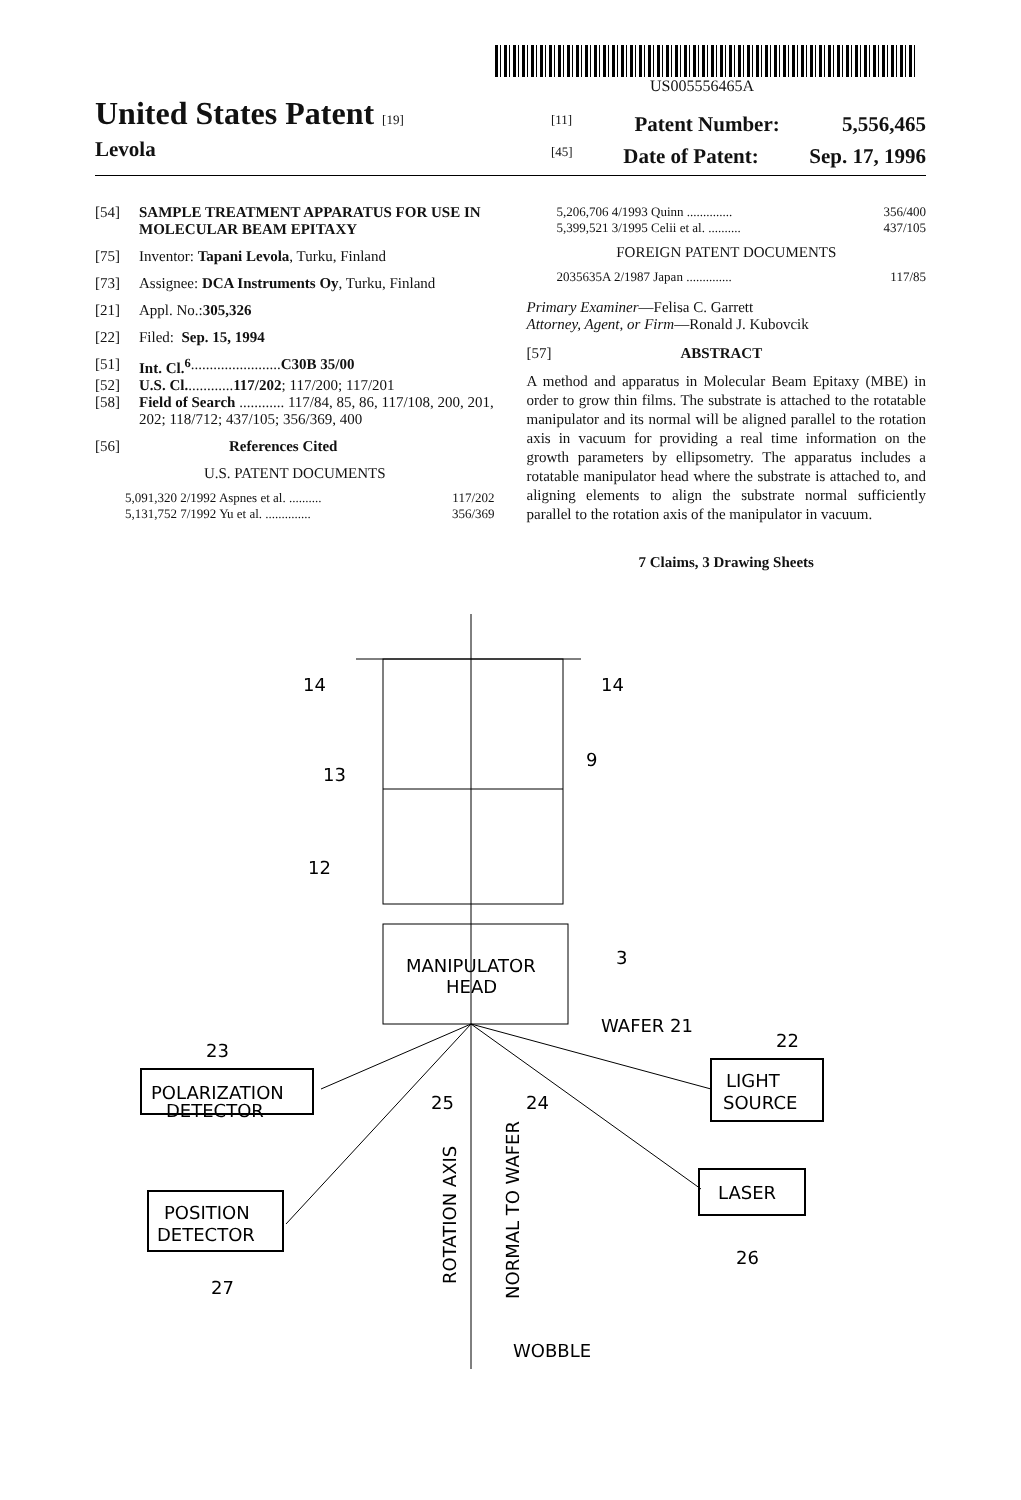US005556465A
United States Patent [19] [11] Patent Number: 5,556,465
Levola [45] Date of Patent: Sep. 17, 1996
[54] SAMPLE TREATMENT APPARATUS FOR USE IN MOLECULAR BEAM EPITAXY
[75] Inventor: Tapani Levola, Turku, Finland
[73] Assignee: DCA Instruments Oy, Turku, Finland
[21] Appl. No.: 305,326
[22] Filed: Sep. 15, 1994
[51] Int. Cl.<sup>6</sup> ........................ C30B 35/00
[52] U.S. Cl. ............ 117/202; 117/200; 117/201
[58] Field of Search ............ 117/84, 85, 86, 117/108, 200, 201, 202; 118/712; 437/105; 356/369, 400
[56] References Cited
U.S. PATENT DOCUMENTS
5,091,320 2/1992 Aspnes et al. .......... 117/202
5,131,752 7/1992 Yu et al. .............. 356/369
5,206,706 4/1993 Quinn .............. 356/400
5,399,521 3/1995 Celii et al. .......... 437/105
FOREIGN PATENT DOCUMENTS
2035635A 2/1987 Japan .............. 117/85
Primary Examiner—Felisa C. Garrett
Attorney, Agent, or Firm—Ronald J. Kubovcik
[57] ABSTRACT
A method and apparatus in Molecular Beam Epitaxy (MBE) in order to grow thin films. The substrate is attached to the rotatable manipulator and its normal will be aligned parallel to the rotation axis in vacuum for providing a real time information on the growth parameters by ellipsometry. The apparatus includes a rotatable manipulator head where the substrate is attached to, and aligning elements to align the substrate normal sufficiently parallel to the rotation axis of the manipulator in vacuum.
7 Claims, 3 Drawing Sheets
14
14
9
13
12
3
MANIPULATOR
HEAD
WAFER 21
23
22
POLARIZATION
DETECTOR
LIGHT
SOURCE
LASER
26
POSITION
DETECTOR
27
25
24
WOBBLE
ROTATION AXIS
NORMAL TO WAFER